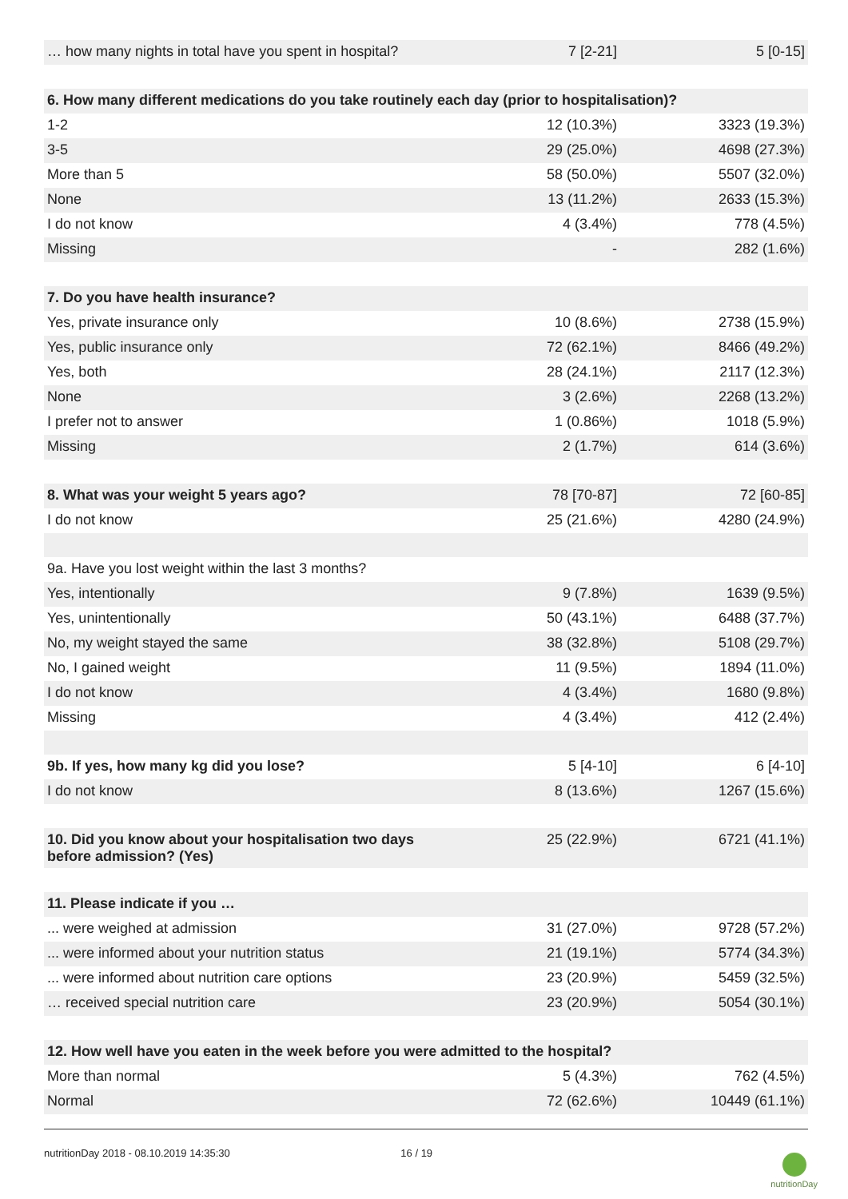| … how many nights in total have you spent in hospital? | 7 [2-21] | 5 [0-15] |
| 6. How many different medications do you take routinely each day (prior to hospitalisation)? | | |
| 1-2 | 12 (10.3%) | 3323 (19.3%) |
| 3-5 | 29 (25.0%) | 4698 (27.3%) |
| More than 5 | 58 (50.0%) | 5507 (32.0%) |
| None | 13 (11.2%) | 2633 (15.3%) |
| I do not know | 4 (3.4%) | 778 (4.5%) |
| Missing | - | 282 (1.6%) |
| 7. Do you have health insurance? | | |
| Yes, private insurance only | 10 (8.6%) | 2738 (15.9%) |
| Yes, public insurance only | 72 (62.1%) | 8466 (49.2%) |
| Yes, both | 28 (24.1%) | 2117 (12.3%) |
| None | 3 (2.6%) | 2268 (13.2%) |
| I prefer not to answer | 1 (0.86%) | 1018 (5.9%) |
| Missing | 2 (1.7%) | 614 (3.6%) |
| 8. What was your weight 5 years ago? | 78 [70-87] | 72 [60-85] |
| I do not know | 25 (21.6%) | 4280 (24.9%) |
| 9a. Have you lost weight within the last 3 months? | | |
| Yes, intentionally | 9 (7.8%) | 1639 (9.5%) |
| Yes, unintentionally | 50 (43.1%) | 6488 (37.7%) |
| No, my weight stayed the same | 38 (32.8%) | 5108 (29.7%) |
| No, I gained weight | 11 (9.5%) | 1894 (11.0%) |
| I do not know | 4 (3.4%) | 1680 (9.8%) |
| Missing | 4 (3.4%) | 412 (2.4%) |
| 9b. If yes, how many kg did you lose? | 5 [4-10] | 6 [4-10] |
| I do not know | 8 (13.6%) | 1267 (15.6%) |
| 10. Did you know about your hospitalisation two days before admission? (Yes) | 25 (22.9%) | 6721 (41.1%) |
| 11. Please indicate if you … | | |
| ... were weighed at admission | 31 (27.0%) | 9728 (57.2%) |
| ... were informed about your nutrition status | 21 (19.1%) | 5774 (34.3%) |
| ... were informed about nutrition care options | 23 (20.9%) | 5459 (32.5%) |
| … received special nutrition care | 23 (20.9%) | 5054 (30.1%) |
| 12. How well have you eaten in the week before you were admitted to the hospital? | | |
| More than normal | 5 (4.3%) | 762 (4.5%) |
| Normal | 72 (62.6%) | 10449 (61.1%) |
nutritionDay 2018 - 08.10.2019 14:35:30 16 / 19
nutritionDay